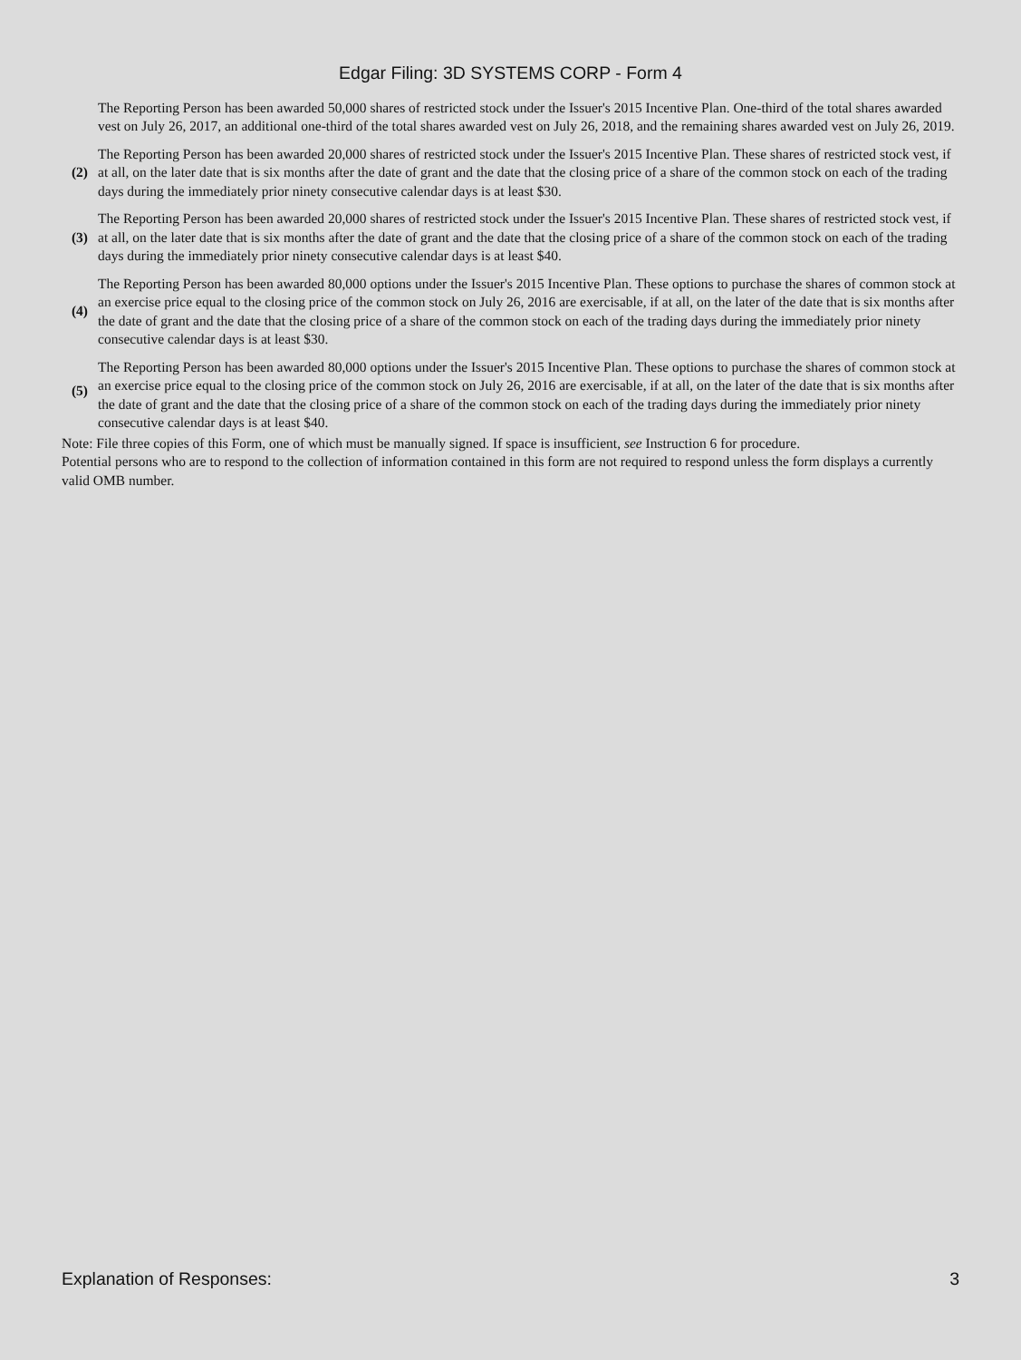Edgar Filing: 3D SYSTEMS CORP - Form 4
| | The Reporting Person has been awarded 50,000 shares of restricted stock under the Issuer's 2015 Incentive Plan. One-third of the total shares awarded vest on July 26, 2017, an additional one-third of the total shares awarded vest on July 26, 2018, and the remaining shares awarded vest on July 26, 2019. |
| (2) | The Reporting Person has been awarded 20,000 shares of restricted stock under the Issuer's 2015 Incentive Plan. These shares of restricted stock vest, if at all, on the later date that is six months after the date of grant and the date that the closing price of a share of the common stock on each of the trading days during the immediately prior ninety consecutive calendar days is at least $30. |
| (3) | The Reporting Person has been awarded 20,000 shares of restricted stock under the Issuer's 2015 Incentive Plan. These shares of restricted stock vest, if at all, on the later date that is six months after the date of grant and the date that the closing price of a share of the common stock on each of the trading days during the immediately prior ninety consecutive calendar days is at least $40. |
| (4) | The Reporting Person has been awarded 80,000 options under the Issuer's 2015 Incentive Plan. These options to purchase the shares of common stock at an exercise price equal to the closing price of the common stock on July 26, 2016 are exercisable, if at all, on the later of the date that is six months after the date of grant and the date that the closing price of a share of the common stock on each of the trading days during the immediately prior ninety consecutive calendar days is at least $30. |
| (5) | The Reporting Person has been awarded 80,000 options under the Issuer's 2015 Incentive Plan. These options to purchase the shares of common stock at an exercise price equal to the closing price of the common stock on July 26, 2016 are exercisable, if at all, on the later of the date that is six months after the date of grant and the date that the closing price of a share of the common stock on each of the trading days during the immediately prior ninety consecutive calendar days is at least $40. |
Note: File three copies of this Form, one of which must be manually signed. If space is insufficient, see Instruction 6 for procedure.
Potential persons who are to respond to the collection of information contained in this form are not required to respond unless the form displays a currently valid OMB number.
Explanation of Responses: 3